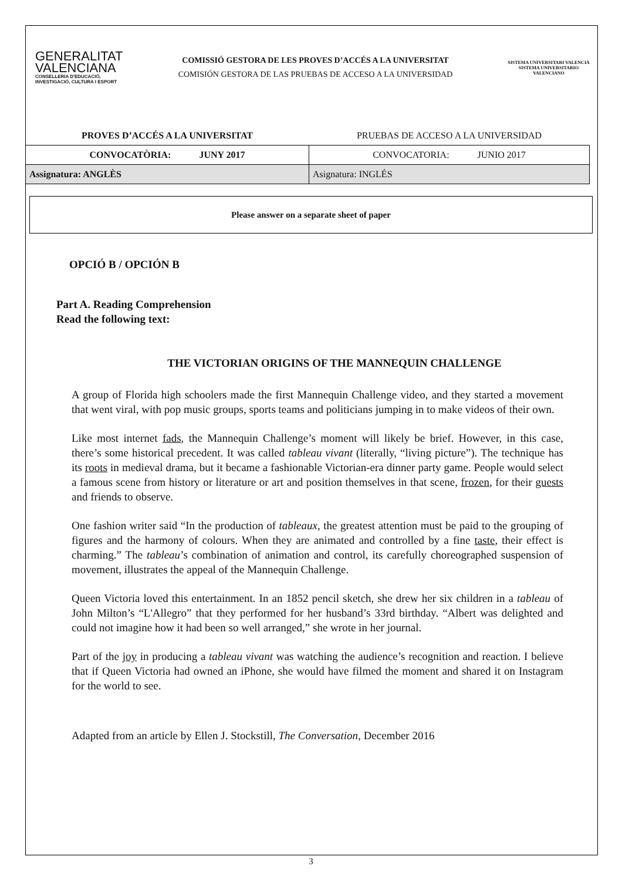GENERALITAT
VALENCIANA
CONSELLERIA D'EDUCACIÓ, INVESTIGACIÓ, CULTURA I ESPORT
COMISSIÓ GESTORA DE LES PROVES D’ACCÉS A LA UNIVERSITAT
COMISIÓN GESTORA DE LAS PRUEBAS DE ACCESO A LA UNIVERSIDAD
SISTEMA UNIVERSITARI VALENCIÀ
SISTEMA UNIVERSITARIO VALENCIANO
| PROVES D’ACCÉS A LA UNIVERSITAT | PRUEBAS DE ACCESO A LA UNIVERSIDAD |
| CONVOCATÒRIA: JUNY 2017 | CONVOCATORIA: JUNIO 2017 |
| Assignatura: ANGLÈS | Asignatura: INGLÉS |
Please answer on a separate sheet of paper
OPCIÓ B / OPCIÓN B
Part A. Reading Comprehension
Read the following text:
THE VICTORIAN ORIGINS OF THE MANNEQUIN CHALLENGE
A group of Florida high schoolers made the first Mannequin Challenge video, and they started a movement that went viral, with pop music groups, sports teams and politicians jumping in to make videos of their own.
Like most internet fads, the Mannequin Challenge’s moment will likely be brief. However, in this case, there’s some historical precedent. It was called tableau vivant (literally, “living picture”). The technique has its roots in medieval drama, but it became a fashionable Victorian-era dinner party game. People would select a famous scene from history or literature or art and position themselves in that scene, frozen, for their guests and friends to observe.
One fashion writer said “In the production of tableaux, the greatest attention must be paid to the grouping of figures and the harmony of colours. When they are animated and controlled by a fine taste, their effect is charming.” The tableau’s combination of animation and control, its carefully choreographed suspension of movement, illustrates the appeal of the Mannequin Challenge.
Queen Victoria loved this entertainment. In an 1852 pencil sketch, she drew her six children in a tableau of John Milton’s “L'Allegro” that they performed for her husband’s 33rd birthday. “Albert was delighted and could not imagine how it had been so well arranged,” she wrote in her journal.
Part of the joy in producing a tableau vivant was watching the audience’s recognition and reaction. I believe that if Queen Victoria had owned an iPhone, she would have filmed the moment and shared it on Instagram for the world to see.
Adapted from an article by Ellen J. Stockstill, The Conversation, December 2016
3